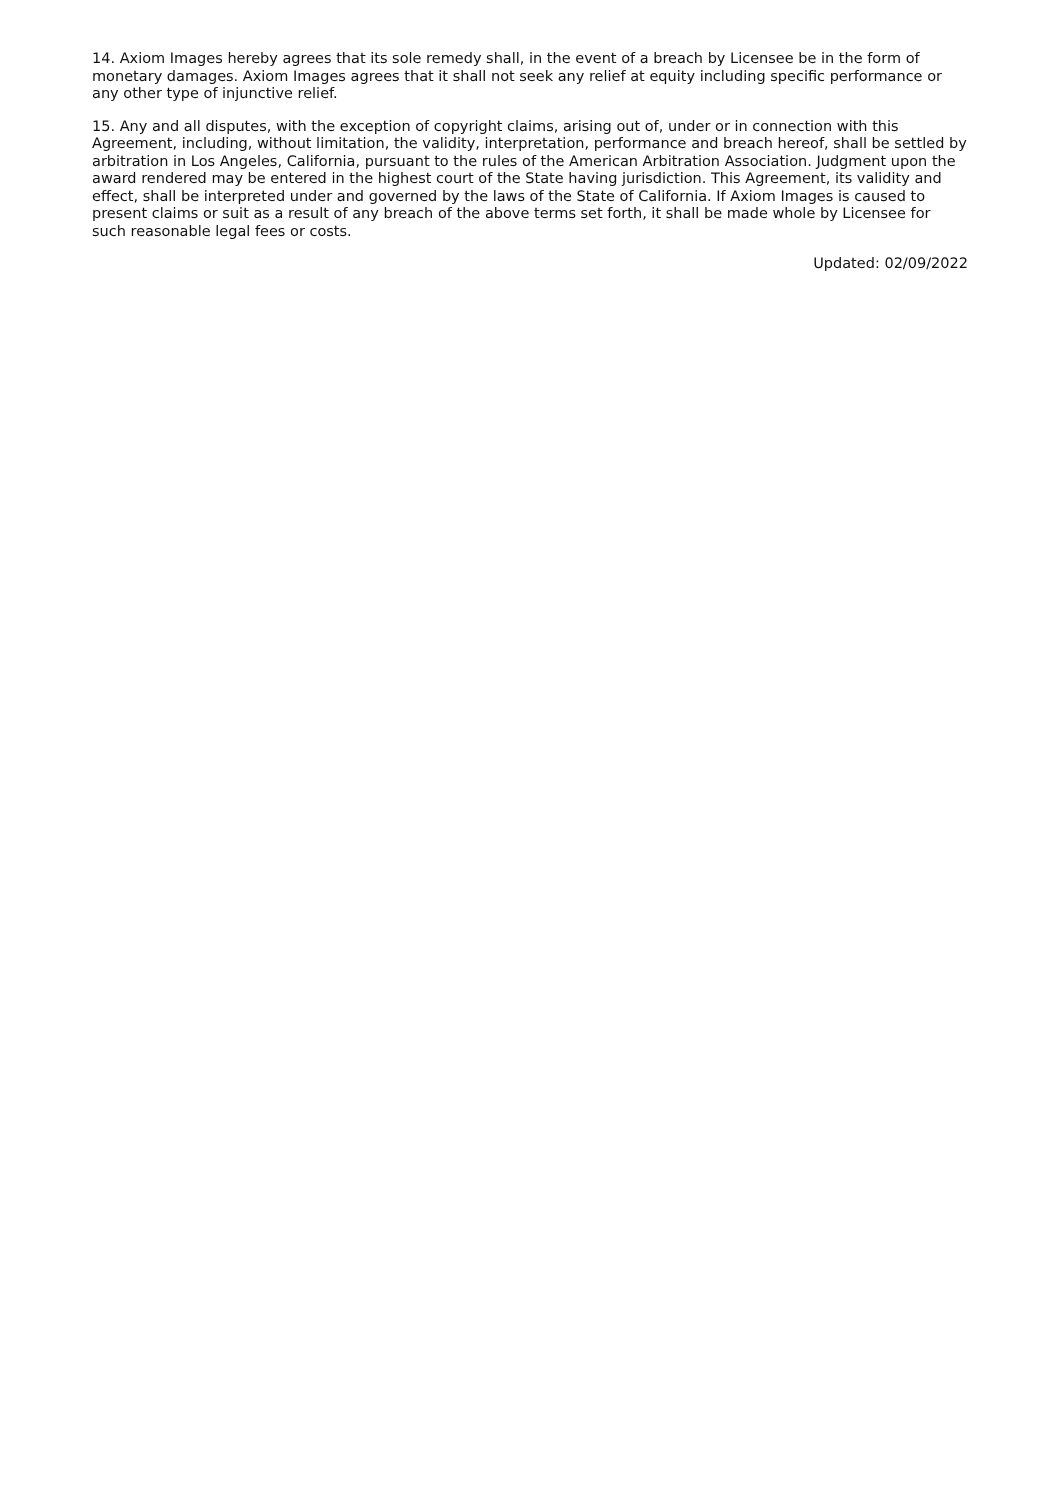14. Axiom Images hereby agrees that its sole remedy shall, in the event of a breach by Licensee be in the form of monetary damages. Axiom Images agrees that it shall not seek any relief at equity including specific performance or any other type of injunctive relief.
15. Any and all disputes, with the exception of copyright claims, arising out of, under or in connection with this Agreement, including, without limitation, the validity, interpretation, performance and breach hereof, shall be settled by arbitration in Los Angeles, California, pursuant to the rules of the American Arbitration Association. Judgment upon the award rendered may be entered in the highest court of the State having jurisdiction. This Agreement, its validity and effect, shall be interpreted under and governed by the laws of the State of California. If Axiom Images is caused to present claims or suit as a result of any breach of the above terms set forth, it shall be made whole by Licensee for such reasonable legal fees or costs.
Updated: 02/09/2022